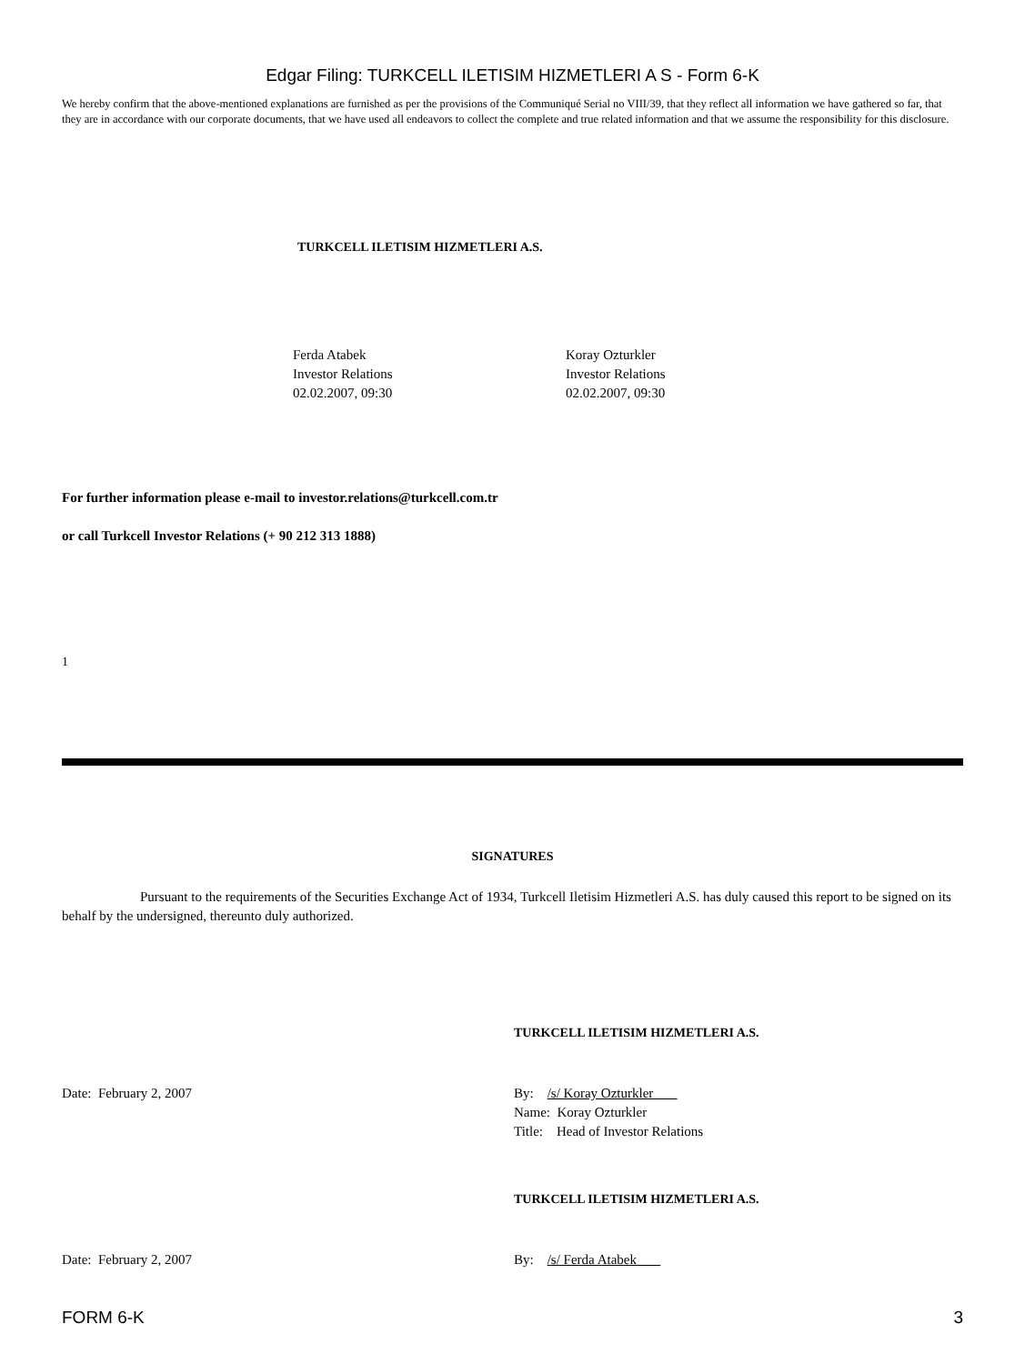Edgar Filing: TURKCELL ILETISIM HIZMETLERI A S - Form 6-K
We hereby confirm that the above-mentioned explanations are furnished as per the provisions of the Communiqué Serial no VIII/39, that they reflect all information we have gathered so far, that they are in accordance with our corporate documents, that we have used all endeavors to collect the complete and true related information and that we assume the responsibility for this disclosure.
TURKCELL ILETISIM HIZMETLERI A.S.
Ferda Atabek
Investor Relations
02.02.2007, 09:30
Koray Ozturkler
Investor Relations
02.02.2007, 09:30
For further information please e-mail to investor.relations@turkcell.com.tr
or call Turkcell Investor Relations (+ 90 212 313 1888)
1
SIGNATURES
Pursuant to the requirements of the Securities Exchange Act of 1934, Turkcell Iletisim Hizmetleri A.S. has duly caused this report to be signed on its behalf by the undersigned, thereunto duly authorized.
TURKCELL ILETISIM HIZMETLERI A.S.
Date: February 2, 2007 By: /s/ Koray Ozturkler
Name: Koray Ozturkler
Title: Head of Investor Relations
TURKCELL ILETISIM HIZMETLERI A.S.
Date: February 2, 2007 By: /s/ Ferda Atabek
FORM 6-K 3